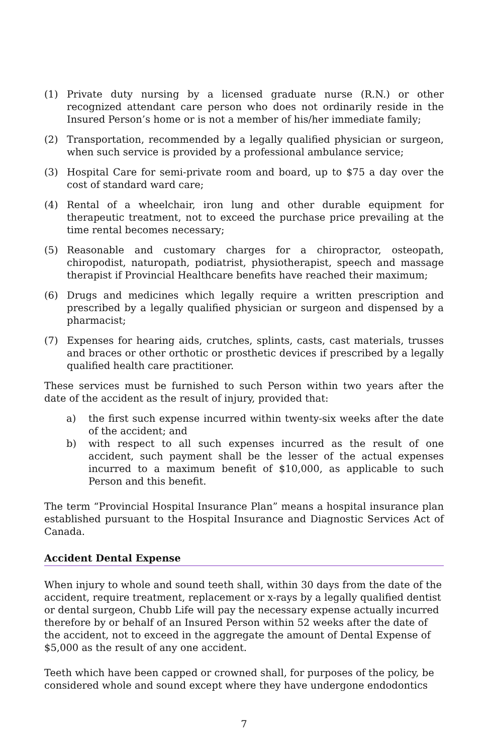(1) Private duty nursing by a licensed graduate nurse (R.N.) or other recognized attendant care person who does not ordinarily reside in the Insured Person’s home or is not a member of his/her immediate family;
(2) Transportation, recommended by a legally qualified physician or surgeon, when such service is provided by a professional ambulance service;
(3) Hospital Care for semi-private room and board, up to $75 a day over the cost of standard ward care;
(4) Rental of a wheelchair, iron lung and other durable equipment for therapeutic treatment, not to exceed the purchase price prevailing at the time rental becomes necessary;
(5) Reasonable and customary charges for a chiropractor, osteopath, chiropodist, naturopath, podiatrist, physiotherapist, speech and massage therapist if Provincial Healthcare benefits have reached their maximum;
(6) Drugs and medicines which legally require a written prescription and prescribed by a legally qualified physician or surgeon and dispensed by a pharmacist;
(7) Expenses for hearing aids, crutches, splints, casts, cast materials, trusses and braces or other orthotic or prosthetic devices if prescribed by a legally qualified health care practitioner.
These services must be furnished to such Person within two years after the date of the accident as the result of injury, provided that:
a) the first such expense incurred within twenty-six weeks after the date of the accident; and
b) with respect to all such expenses incurred as the result of one accident, such payment shall be the lesser of the actual expenses incurred to a maximum benefit of $10,000, as applicable to such Person and this benefit.
The term “Provincial Hospital Insurance Plan” means a hospital insurance plan established pursuant to the Hospital Insurance and Diagnostic Services Act of Canada.
Accident Dental Expense
When injury to whole and sound teeth shall, within 30 days from the date of the accident, require treatment, replacement or x-rays by a legally qualified dentist or dental surgeon, Chubb Life will pay the necessary expense actually incurred therefore by or behalf of an Insured Person within 52 weeks after the date of the accident, not to exceed in the aggregate the amount of Dental Expense of $5,000 as the result of any one accident.
Teeth which have been capped or crowned shall, for purposes of the policy, be considered whole and sound except where they have undergone endodontics
7